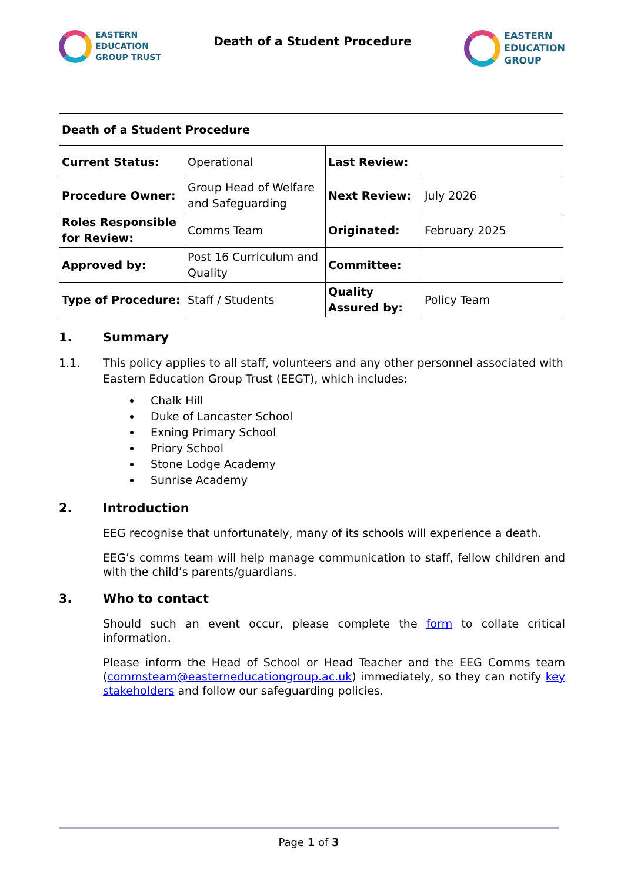EASTERN
EDUCATION
GROUP TRUST
Death of a Student Procedure
EASTERN
EDUCATION
GROUP
| Death of a Student Procedure | | | |
| Current Status: | Operational | Last Review: | |
| Procedure Owner: | Group Head of Welfare and Safeguarding | Next Review: | July 2026 |
| Roles Responsible for Review: | Comms Team | Originated: | February 2025 |
| Approved by: | Post 16 Curriculum and Quality | Committee: | |
| Type of Procedure: | Staff / Students | Quality Assured by: | Policy Team |
1. Summary
1.1. This policy applies to all staff, volunteers and any other personnel associated with Eastern Education Group Trust (EEGT), which includes:
Chalk Hill
Duke of Lancaster School
Exning Primary School
Priory School
Stone Lodge Academy
Sunrise Academy
2. Introduction
EEG recognise that unfortunately, many of its schools will experience a death.
EEG’s comms team will help manage communication to staff, fellow children and with the child’s parents/guardians.
3. Who to contact
Should such an event occur, please complete the form to collate critical information.
Please inform the Head of School or Head Teacher and the EEG Comms team (commsteam@easterneducationgroup.ac.uk) immediately, so they can notify key stakeholders and follow our safeguarding policies.
Page 1 of 3